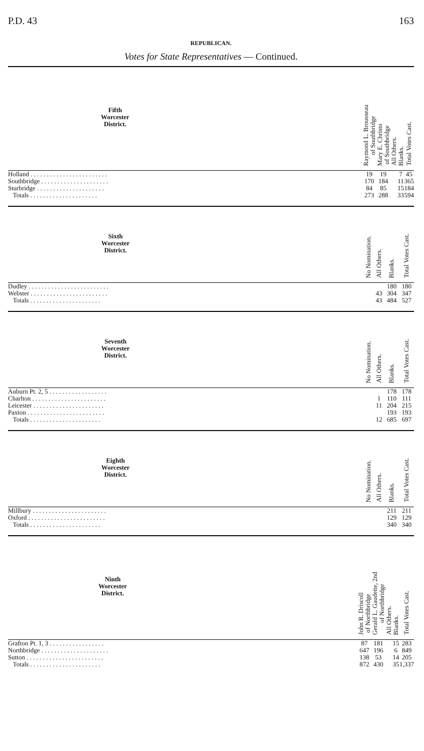P.D. 43 163
REPUBLICAN.
Votes for State Representatives — Continued.
| Fifth Worcester District. | Raymond L. Brousseau of Southbridge | Mary E. Christo of Southbridge | All Others. | Blanks. | Total Votes Cast. |
| --- | --- | --- | --- | --- | --- |
| Holland . . . . . . . . . . . . . . . . . . . . . . . . | 19 | 19 | | 7 | 45 |
| Southbridge . . . . . . . . . . . . . . . . . . . . . | 170 | 184 | | 11 | 365 |
| Sturbridge . . . . . . . . . . . . . . . . . . . . . | 84 | 85 | | 15 | 184 |
| Totals . . . . . . . . . . . . . . . . . . . . . | 273 | 288 | | 33 | 594 |
| Sixth Worcester District. | No Nomination. | All Others. | Blanks. | Total Votes Cast. |
| --- | --- | --- | --- | --- |
| Dudley . . . . . . . . . . . . . . . . . . . . . . . . . | | | 180 | 180 |
| Webster . . . . . . . . . . . . . . . . . . . . . . . . | | 43 | 304 | 347 |
| Totals . . . . . . . . . . . . . . . . . . . . . . | | 43 | 484 | 527 |
| Seventh Worcester District. | No Nomination. | All Others. | Blanks. | Total Votes Cast. |
| --- | --- | --- | --- | --- |
| Auburn Pt. 2, 5 . . . . . . . . . . . . . . . . . . | | | 178 | 178 |
| Charlton . . . . . . . . . . . . . . . . . . . . . . . | | 1 | 110 | 111 |
| Leicester . . . . . . . . . . . . . . . . . . . . . . | | 11 | 204 | 215 |
| Paxton . . . . . . . . . . . . . . . . . . . . . . . . | | | 193 | 193 |
| Totals . . . . . . . . . . . . . . . . . . . . . . | | 12 | 685 | 697 |
| Eighth Worcester District. | No Nomination. | All Others. | Blanks. | Total Votes Cast. |
| --- | --- | --- | --- | --- |
| Millbury . . . . . . . . . . . . . . . . . . . . . . . | | | 211 | 211 |
| Oxford . . . . . . . . . . . . . . . . . . . . . . . . | | | 129 | 129 |
| Totals . . . . . . . . . . . . . . . . . . . . . . | | | 340 | 340 |
| Ninth Worcester District. | John R. Driscoll of Northbridge | Gerald L. Gaudette, 2nd of Northbridge | All Others. | Blanks. | Total Votes Cast. |
| --- | --- | --- | --- | --- | --- |
| Grafton Pt. 1, 3 . . . . . . . . . . . . . . . . . | 87 | 181 | | 15 | 283 |
| Northbridge . . . . . . . . . . . . . . . . . . . . . | 647 | 196 | | 6 | 849 |
| Sutton . . . . . . . . . . . . . . . . . . . . . . . . | 138 | 53 | | 14 | 205 |
| Totals . . . . . . . . . . . . . . . . . . . . . . | 872 | 430 | | 35 | 1,337 |